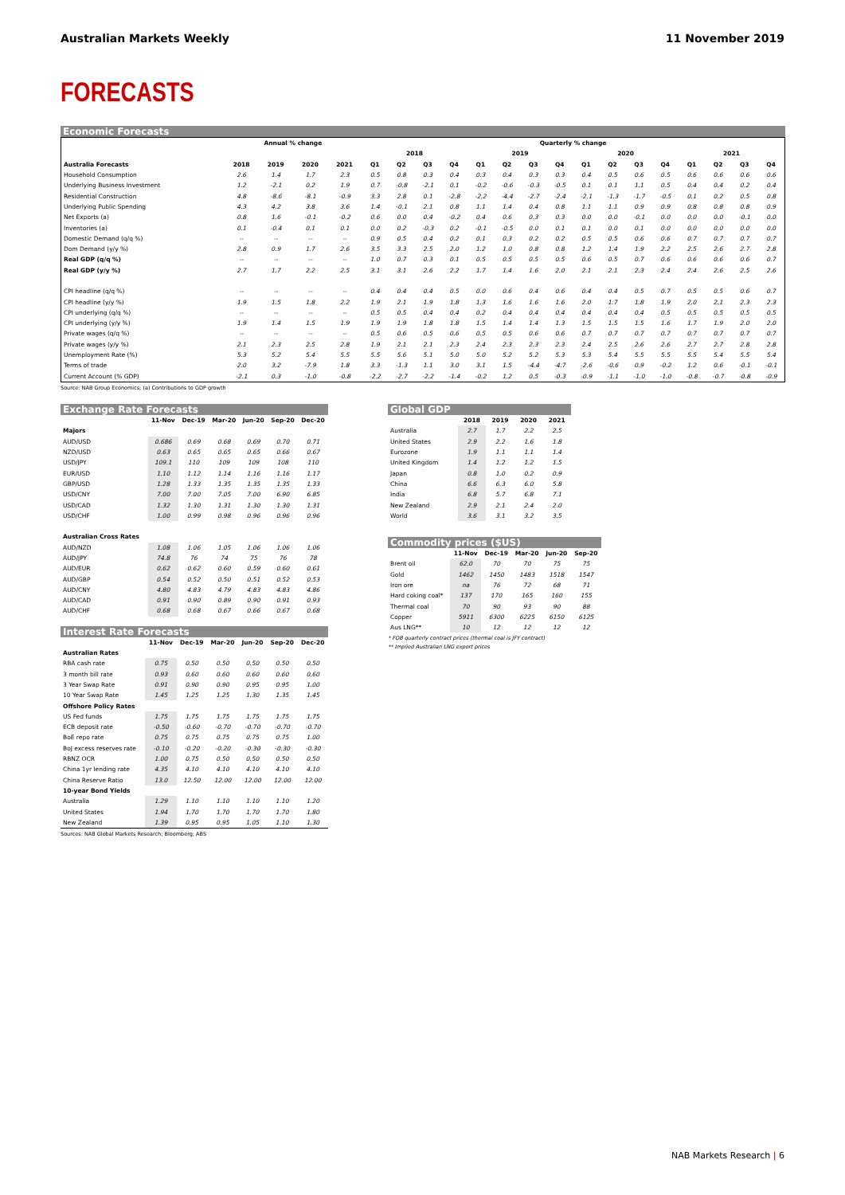Australian Markets Weekly 11 November 2019
FORECASTS
Economic Forecasts
| | Annual % change | | | | Quarterly % change | | | | | | | | | | | | | | | |
| --- | --- | --- | --- | --- | --- | --- | --- | --- | --- | --- | --- | --- | --- | --- | --- | --- | --- | --- | --- | --- |
| | | | | | 2018 | | | | 2019 | | | | 2020 | | | | 2021 | | | |
| Australia Forecasts | 2018 | 2019 | 2020 | 2021 | Q1 | Q2 | Q3 | Q4 | Q1 | Q2 | Q3 | Q4 | Q1 | Q2 | Q3 | Q4 | Q1 | Q2 | Q3 | Q4 |
| Household Consumption | 2.6 | 1.4 | 1.7 | 2.3 | 0.5 | 0.8 | 0.3 | 0.4 | 0.3 | 0.4 | 0.3 | 0.3 | 0.4 | 0.5 | 0.6 | 0.5 | 0.6 | 0.6 | 0.6 | 0.6 |
| Underlying Business Investment | 1.2 | -2.1 | 0.2 | 1.9 | 0.7 | -0.8 | -2.1 | 0.1 | -0.2 | -0.6 | -0.3 | -0.5 | 0.1 | 0.1 | 1.1 | 0.5 | 0.4 | 0.4 | 0.2 | 0.4 |
| Residential Construction | 4.8 | -8.6 | -8.1 | -0.9 | 3.3 | 2.8 | 0.1 | -2.8 | -2.2 | -4.4 | -2.7 | -2.4 | -2.1 | -1.3 | -1.7 | -0.5 | 0.1 | 0.2 | 0.5 | 0.8 |
| Underlying Public Spending | 4.3 | 4.2 | 3.8 | 3.6 | 1.4 | -0.1 | 2.1 | 0.8 | 1.1 | 1.4 | 0.4 | 0.8 | 1.1 | 1.1 | 0.9 | 0.9 | 0.8 | 0.8 | 0.8 | 0.9 |
| Net Exports (a) | 0.8 | 1.6 | -0.1 | -0.2 | 0.6 | 0.0 | 0.4 | -0.2 | 0.4 | 0.6 | 0.3 | 0.3 | 0.0 | 0.0 | -0.1 | 0.0 | 0.0 | 0.0 | -0.1 | 0.0 |
| Inventories (a) | 0.1 | -0.4 | 0.1 | 0.1 | 0.0 | 0.2 | -0.3 | 0.2 | -0.1 | -0.5 | 0.0 | 0.1 | 0.1 | 0.0 | 0.1 | 0.0 | 0.0 | 0.0 | 0.0 | 0.0 |
| Domestic Demand (q/q %) | -- | -- | -- | -- | 0.9 | 0.5 | 0.4 | 0.2 | 0.1 | 0.3 | 0.2 | 0.2 | 0.5 | 0.5 | 0.6 | 0.6 | 0.7 | 0.7 | 0.7 | 0.7 |
| Dom Demand (y/y %) | 2.8 | 0.9 | 1.7 | 2.6 | 3.5 | 3.3 | 2.5 | 2.0 | 1.2 | 1.0 | 0.8 | 0.8 | 1.2 | 1.4 | 1.9 | 2.2 | 2.5 | 2.6 | 2.7 | 2.8 |
| Real GDP (q/q %) | -- | -- | -- | -- | 1.0 | 0.7 | 0.3 | 0.1 | 0.5 | 0.5 | 0.5 | 0.5 | 0.6 | 0.5 | 0.7 | 0.6 | 0.6 | 0.6 | 0.6 | 0.7 |
| Real GDP (y/y %) | 2.7 | 1.7 | 2.2 | 2.5 | 3.1 | 3.1 | 2.6 | 2.2 | 1.7 | 1.4 | 1.6 | 2.0 | 2.1 | 2.1 | 2.3 | 2.4 | 2.4 | 2.6 | 2.5 | 2.6 |
| CPI headline (q/q %) | -- | -- | -- | -- | 0.4 | 0.4 | 0.4 | 0.5 | 0.0 | 0.6 | 0.4 | 0.6 | 0.4 | 0.4 | 0.5 | 0.7 | 0.5 | 0.5 | 0.6 | 0.7 |
| CPI headline (y/y %) | 1.9 | 1.5 | 1.8 | 2.2 | 1.9 | 2.1 | 1.9 | 1.8 | 1.3 | 1.6 | 1.6 | 1.6 | 2.0 | 1.7 | 1.8 | 1.9 | 2.0 | 2.1 | 2.3 | 2.3 |
| CPI underlying (q/q %) | -- | -- | -- | -- | 0.5 | 0.5 | 0.4 | 0.4 | 0.2 | 0.4 | 0.4 | 0.4 | 0.4 | 0.4 | 0.4 | 0.5 | 0.5 | 0.5 | 0.5 | 0.5 |
| CPI underlying (y/y %) | 1.9 | 1.4 | 1.5 | 1.9 | 1.9 | 1.9 | 1.8 | 1.8 | 1.5 | 1.4 | 1.4 | 1.3 | 1.5 | 1.5 | 1.5 | 1.6 | 1.7 | 1.9 | 2.0 | 2.0 |
| Private wages (q/q %) | -- | -- | -- | -- | 0.5 | 0.6 | 0.5 | 0.6 | 0.5 | 0.5 | 0.6 | 0.6 | 0.7 | 0.7 | 0.7 | 0.7 | 0.7 | 0.7 | 0.7 | 0.7 |
| Private wages (y/y %) | 2.1 | 2.3 | 2.5 | 2.8 | 1.9 | 2.1 | 2.1 | 2.3 | 2.4 | 2.3 | 2.3 | 2.3 | 2.4 | 2.5 | 2.6 | 2.6 | 2.7 | 2.7 | 2.8 | 2.8 |
| Unemployment Rate (%) | 5.3 | 5.2 | 5.4 | 5.5 | 5.5 | 5.6 | 5.1 | 5.0 | 5.0 | 5.2 | 5.2 | 5.3 | 5.3 | 5.4 | 5.5 | 5.5 | 5.5 | 5.4 | 5.5 | 5.4 |
| Terms of trade | 2.0 | 3.2 | -7.9 | 1.8 | 3.3 | -1.3 | 1.1 | 3.0 | 3.1 | 1.5 | -4.4 | -4.7 | -2.6 | -0.6 | 0.9 | -0.2 | 1.2 | 0.6 | -0.1 | -0.1 |
| Current Account (% GDP) | -2.1 | 0.3 | -1.0 | -0.8 | -2.2 | -2.7 | -2.2 | -1.4 | -0.2 | 1.2 | 0.5 | -0.3 | -0.9 | -1.1 | -1.0 | -1.0 | -0.8 | -0.7 | -0.8 | -0.9 |
Source: NAB Group Economics; (a) Contributions to GDP growth
Exchange Rate Forecasts
| | 11-Nov | Dec-19 | Mar-20 | Jun-20 | Sep-20 | Dec-20 |
| --- | --- | --- | --- | --- | --- | --- |
| Majors | | | | | | |
| AUD/USD | 0.686 | 0.69 | 0.68 | 0.69 | 0.70 | 0.71 |
| NZD/USD | 0.63 | 0.65 | 0.65 | 0.65 | 0.66 | 0.67 |
| USD/JPY | 109.1 | 110 | 109 | 109 | 108 | 110 |
| EUR/USD | 1.10 | 1.12 | 1.14 | 1.16 | 1.16 | 1.17 |
| GBP/USD | 1.28 | 1.33 | 1.35 | 1.35 | 1.35 | 1.33 |
| USD/CNY | 7.00 | 7.00 | 7.05 | 7.00 | 6.90 | 6.85 |
| USD/CAD | 1.32 | 1.30 | 1.31 | 1.30 | 1.30 | 1.31 |
| USD/CHF | 1.00 | 0.99 | 0.98 | 0.96 | 0.96 | 0.96 |
| Australian Cross Rates | | | | | | |
| AUD/NZD | 1.08 | 1.06 | 1.05 | 1.06 | 1.06 | 1.06 |
| AUD/JPY | 74.8 | 76 | 74 | 75 | 76 | 78 |
| AUD/EUR | 0.62 | 0.62 | 0.60 | 0.59 | 0.60 | 0.61 |
| AUD/GBP | 0.54 | 0.52 | 0.50 | 0.51 | 0.52 | 0.53 |
| AUD/CNY | 4.80 | 4.83 | 4.79 | 4.83 | 4.83 | 4.86 |
| AUD/CAD | 0.91 | 0.90 | 0.89 | 0.90 | 0.91 | 0.93 |
| AUD/CHF | 0.68 | 0.68 | 0.67 | 0.66 | 0.67 | 0.68 |
Interest Rate Forecasts
| | 11-Nov | Dec-19 | Mar-20 | Jun-20 | Sep-20 | Dec-20 |
| --- | --- | --- | --- | --- | --- | --- |
| Australian Rates | | | | | | |
| RBA cash rate | 0.75 | 0.50 | 0.50 | 0.50 | 0.50 | 0.50 |
| 3 month bill rate | 0.93 | 0.60 | 0.60 | 0.60 | 0.60 | 0.60 |
| 3 Year Swap Rate | 0.91 | 0.90 | 0.90 | 0.95 | 0.95 | 1.00 |
| 10 Year Swap Rate | 1.45 | 1.25 | 1.25 | 1.30 | 1.35 | 1.45 |
| Offshore Policy Rates | | | | | | |
| US Fed funds | 1.75 | 1.75 | 1.75 | 1.75 | 1.75 | 1.75 |
| ECB deposit rate | -0.50 | -0.60 | -0.70 | -0.70 | -0.70 | -0.70 |
| BoE repo rate | 0.75 | 0.75 | 0.75 | 0.75 | 0.75 | 1.00 |
| BoJ excess reserves rate | -0.10 | -0.20 | -0.20 | -0.30 | -0.30 | -0.30 |
| RBNZ OCR | 1.00 | 0.75 | 0.50 | 0.50 | 0.50 | 0.50 |
| China 1yr lending rate | 4.35 | 4.10 | 4.10 | 4.10 | 4.10 | 4.10 |
| China Reserve Ratio | 13.0 | 12.50 | 12.00 | 12.00 | 12.00 | 12.00 |
| 10-year Bond Yields | | | | | | |
| Australia | 1.29 | 1.10 | 1.10 | 1.10 | 1.10 | 1.20 |
| United States | 1.94 | 1.70 | 1.70 | 1.70 | 1.70 | 1.80 |
| New Zealand | 1.39 | 0.95 | 0.95 | 1.05 | 1.10 | 1.30 |
Sources: NAB Global Markets Research; Bloomberg; ABS
Global GDP
| | 2018 | 2019 | 2020 | 2021 |
| --- | --- | --- | --- | --- |
| Australia | 2.7 | 1.7 | 2.2 | 2.5 |
| United States | 2.9 | 2.2 | 1.6 | 1.8 |
| Eurozone | 1.9 | 1.1 | 1.1 | 1.4 |
| United Kingdom | 1.4 | 1.2 | 1.2 | 1.5 |
| Japan | 0.8 | 1.0 | 0.2 | 0.9 |
| China | 6.6 | 6.3 | 6.0 | 5.8 |
| India | 6.8 | 5.7 | 6.8 | 7.1 |
| New Zealand | 2.9 | 2.1 | 2.4 | 2.0 |
| World | 3.6 | 3.1 | 3.2 | 3.5 |
Commodity prices ($US)
| | 11-Nov | Dec-19 | Mar-20 | Jun-20 | Sep-20 |
| --- | --- | --- | --- | --- | --- |
| Brent oil | 62.0 | 70 | 70 | 75 | 75 |
| Gold | 1462 | 1450 | 1483 | 1518 | 1547 |
| Iron ore | na | 76 | 72 | 68 | 71 |
| Hard coking coal* | 137 | 170 | 165 | 160 | 155 |
| Thermal coal | 70 | 90 | 93 | 90 | 88 |
| Copper | 5911 | 6300 | 6225 | 6150 | 6125 |
| Aus LNG** | 10 | 12 | 12 | 12 | 12 |
* FOB quarterly contract prices (thermal coal is JFY contract)
** Implied Australian LNG export prices
NAB Markets Research | 6